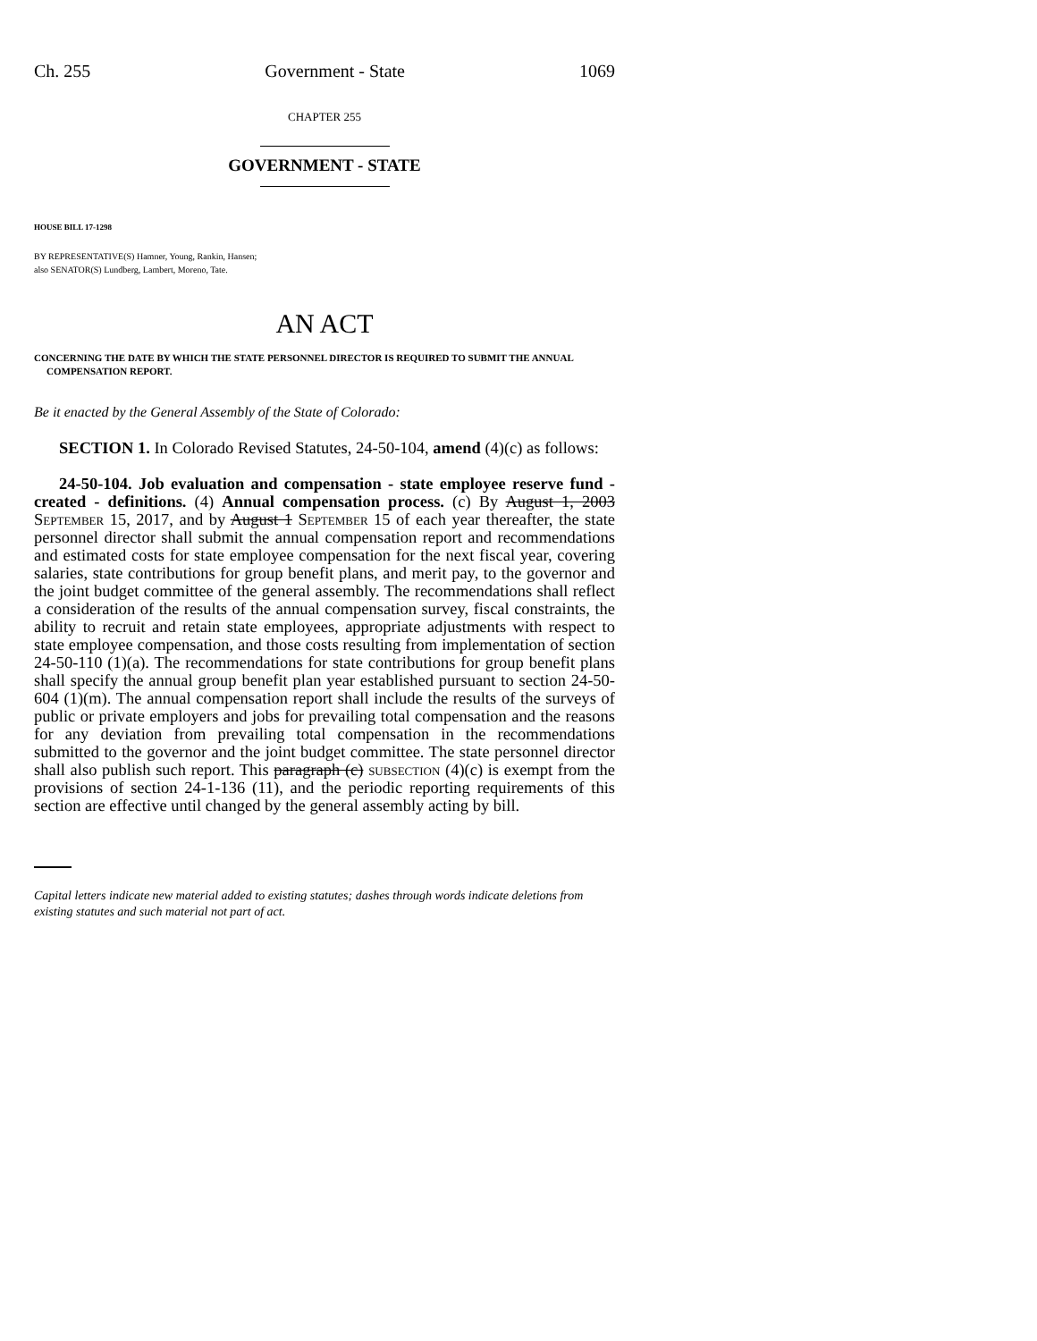Ch. 255 Government - State 1069
CHAPTER 255
GOVERNMENT - STATE
HOUSE BILL 17-1298
BY REPRESENTATIVE(S) Hamner, Young, Rankin, Hansen;
also SENATOR(S) Lundberg, Lambert, Moreno, Tate.
AN ACT
CONCERNING THE DATE BY WHICH THE STATE PERSONNEL DIRECTOR IS REQUIRED TO SUBMIT THE ANNUAL COMPENSATION REPORT.
Be it enacted by the General Assembly of the State of Colorado:
SECTION 1. In Colorado Revised Statutes, 24-50-104, amend (4)(c) as follows:
24-50-104. Job evaluation and compensation - state employee reserve fund - created - definitions. (4) Annual compensation process. (c) By August 1, 2003 September 15, 2017, and by August 1 September 15 of each year thereafter, the state personnel director shall submit the annual compensation report and recommendations and estimated costs for state employee compensation for the next fiscal year, covering salaries, state contributions for group benefit plans, and merit pay, to the governor and the joint budget committee of the general assembly. The recommendations shall reflect a consideration of the results of the annual compensation survey, fiscal constraints, the ability to recruit and retain state employees, appropriate adjustments with respect to state employee compensation, and those costs resulting from implementation of section 24-50-110 (1)(a). The recommendations for state contributions for group benefit plans shall specify the annual group benefit plan year established pursuant to section 24-50-604 (1)(m). The annual compensation report shall include the results of the surveys of public or private employers and jobs for prevailing total compensation and the reasons for any deviation from prevailing total compensation in the recommendations submitted to the governor and the joint budget committee. The state personnel director shall also publish such report. This paragraph (c) subsection (4)(c) is exempt from the provisions of section 24-1-136 (11), and the periodic reporting requirements of this section are effective until changed by the general assembly acting by bill.
Capital letters indicate new material added to existing statutes; dashes through words indicate deletions from existing statutes and such material not part of act.